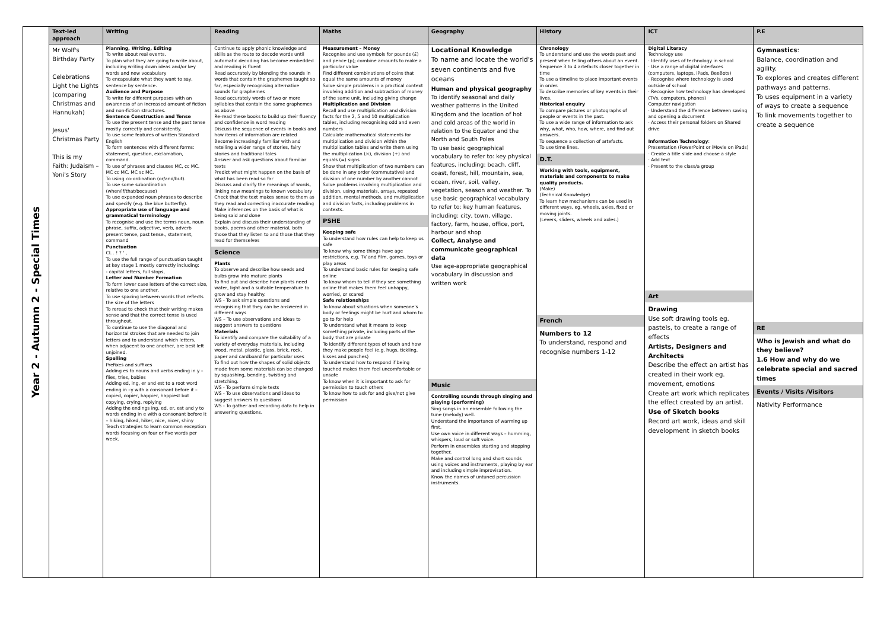| Year 2 - Autumn 2 - Special Times | Text-led approach | Writing | Reading | Maths | Geography | History | ICT | P.E |
| | Mr Wolf's Birthday Party Celebrations Light the Lights (comparing Christmas and Hannukah) Jesus' Christmas Party This is my Faith: Judaism – Yoni's Story | Planning, Writing, Editing To write about real events. To plan what they are going to write about, including writing down ideas and/or key words and new vocabulary To encapsulate what they want to say, sentence by sentence. Audience and Purpose To write for different purposes with an awareness of an increased amount of fiction and non-fiction structures. Sentence Construction and Tense To use the present tense and the past tense mostly correctly and consistently. To use some features of written Standard English To form sentences with different forms: statement, question, exclamation, command. To use of phrases and clauses MC, cc MC. MC cc MC. MC sc MC. To using co-ordination (or/and/but). To use some subordination (when/if/that/because) To use expanded noun phrases to describe and specify (e.g. the blue butterfly). Appropriate use of language and grammatical terminology To recognise and use the terms noun, noun phrase, suffix, adjective, verb, adverb present tense, past tense., statement, command Punctuation CL . ! ? ' , To use the full range of punctuation taught at key stage 1 mostly correctly including: - capital letters, full stops, Letter and Number Formation To form lower case letters of the correct size, relative to one another. To use spacing between words that reflects the size of the letters To reread to check that their writing makes sense and that the correct tense is used throughout. To continue to use the diagonal and horizontal strokes that are needed to join letters and to understand which letters, when adjacent to one another, are best left unjoined. Spelling Prefixes and suffixes Adding es to nouns and verbs ending in y – flies, tries, babies Adding ed, ing, er and est to a root word ending in –y with a consonant before it – copied, copier, happier, happiest but copying, crying, replying Adding the endings ing, ed, er, est and y to words ending in e with a consonant before it – hiking, hiked, hiker, nice, nicer, shiny Teach strategies to learn common exception words focusing on four or five words per week. | Continue to apply phonic knowledge and skills as the route to decode words until automatic decoding has become embedded and reading is fluent Read accurately by blending the sounds in words that contain the graphemes taught so far, especially recognising alternative sounds for graphemes Read accurately words of two or more syllables that contain the same graphemes as above Re-read these books to build up their fluency and confidence in word reading Discuss the sequence of events in books and how items of information are related Become increasingly familiar with and retelling a wider range of stories, fairy stories and traditional tales Answer and ask questions about familiar texts Predict what might happen on the basis of what has been read so far Discuss and clarify the meanings of words, linking new meanings to known vocabulary Check that the text makes sense to them as they read and correcting inaccurate reading Make inferences on the basis of what is being said and done Explain and discuss their understanding of books, poems and other material, both those that they listen to and those that they read for themselves Science Plants To observe and describe how seeds and bulbs grow into mature plants To find out and describe how plants need water, light and a suitable temperature to grow and stay healthy. WS - To ask simple questions and recognising that they can be answered in different ways WS – To use observations and ideas to suggest answers to questions Materials To identify and compare the suitability of a variety of everyday materials, including wood, metal, plastic, glass, brick, rock, paper and cardboard for particular uses To find out how the shapes of solid objects made from some materials can be changed by squashing, bending, twisting and stretching. WS - To perform simple tests WS - To use observations and ideas to suggest answers to questions WS - To gather and recording data to help in answering questions. | Measurement – Money Recognise and use symbols for pounds (£) and pence (p); combine amounts to make a particular value Find different combinations of coins that equal the same amounts of money Solve simple problems in a practical context involving addition and subtraction of money of the same unit, including giving change Multiplication and Division Recall and use multiplication and division facts for the 2, 5 and 10 multiplication tables, including recognising odd and even numbers Calculate mathematical statements for multiplication and division within the multiplication tables and write them using the multiplication (×), division (÷) and equals (=) signs Show that multiplication of two numbers can be done in any order (commutative) and division of one number by another cannot Solve problems involving multiplication and division, using materials, arrays, repeated addition, mental methods, and multiplication and division facts, including problems in contexts. PSHE Keeping safe To understand how rules can help to keep us safe To know why some things have age restrictions, e.g. TV and film, games, toys or play areas To understand basic rules for keeping safe online To know whom to tell if they see something online that makes them feel unhappy, worried, or scared Safe relationships To know about situations when someone's body or feelings might be hurt and whom to go to for help To understand what it means to keep something private, including parts of the body that are private To identify different types of touch and how they make people feel (e.g. hugs, tickling, kisses and punches) To understand how to respond if being touched makes them feel uncomfortable or unsafe To know when it is important to ask for permission to touch others To know how to ask for and give/not give permission | Locational Knowledge To name and locate the world's seven continents and five oceans Human and physical geography To identify seasonal and daily weather patterns in the United Kingdom and the location of hot and cold areas of the world in relation to the Equator and the North and South Poles To use basic geographical vocabulary to refer to: key physical features, including: beach, cliff, coast, forest, hill, mountain, sea, ocean, river, soil, valley, vegetation, season and weather. To use basic geographical vocabulary to refer to: key human features, including: city, town, village, factory, farm, house, office, port, harbour and shop Collect, Analyse and communicate geographical data Use age-appropriate geographical vocabulary in discussion and written work Music Controlling sounds through singing and playing (performing) Sing songs in an ensemble following the tune (melody) well. Understand the importance of warming up first. Use own voice in different ways – humming, whispers, loud or soft voice. Perform in ensembles starting and stopping together. Make and control long and short sounds using voices and instruments, playing by ear and including simple improvisation. Know the names of untuned percussion instruments. | Chronology To understand and use the words past and present when telling others about an event. Sequence 3 to 4 artefacts closer together in time To use a timeline to place important events in order. To describe memories of key events in their lives. Historical enquiry To compare pictures or photographs of people or events in the past. To use a wide range of information to ask why, what, who, how, where, and find out answers. To sequence a collection of artefacts. To use time lines. D.T. Working with tools, equipment, materials and components to make quality products. (Make) (Technical Knowledge) To learn how mechanisms can be used in different ways, eg. wheels, axles, fixed or moving joints. (Levers, sliders, wheels and axles.) French Numbers to 12 To understand, respond and recognise numbers 1-12 | Digital Literacy Technology use · Identify uses of technology in school · Use a range of digital interfaces (computers, laptops, iPads, BeeBots) · Recognise where technology is used outside of school · Recognise how technology has developed (TVs, computers, phones) Computer navigation · Understand the difference between saving and opening a document · Access their personal folders on Shared drive Information Technology : Presentation (PowerPoint or iMovie on iPads) · Create a title slide and choose a style · Add text · Present to the class/a group Art Drawing Use soft drawing tools eg. pastels, to create a range of effects Artists, Designers and Architects Describe the effect an artist has created in their work eg. movement, emotions Create art work which replicates the effect created by an artist. Use of Sketch books Record art work, ideas and skill development in sketch books | Gymnastics : Balance, coordination and agility. To explores and creates different pathways and patterns. To uses equipment in a variety of ways to create a sequence To link movements together to create a sequence RE Who is Jewish and what do they believe? 1.6 How and why do we celebrate special and sacred times Events / Visits /Visitors Nativity Performance |